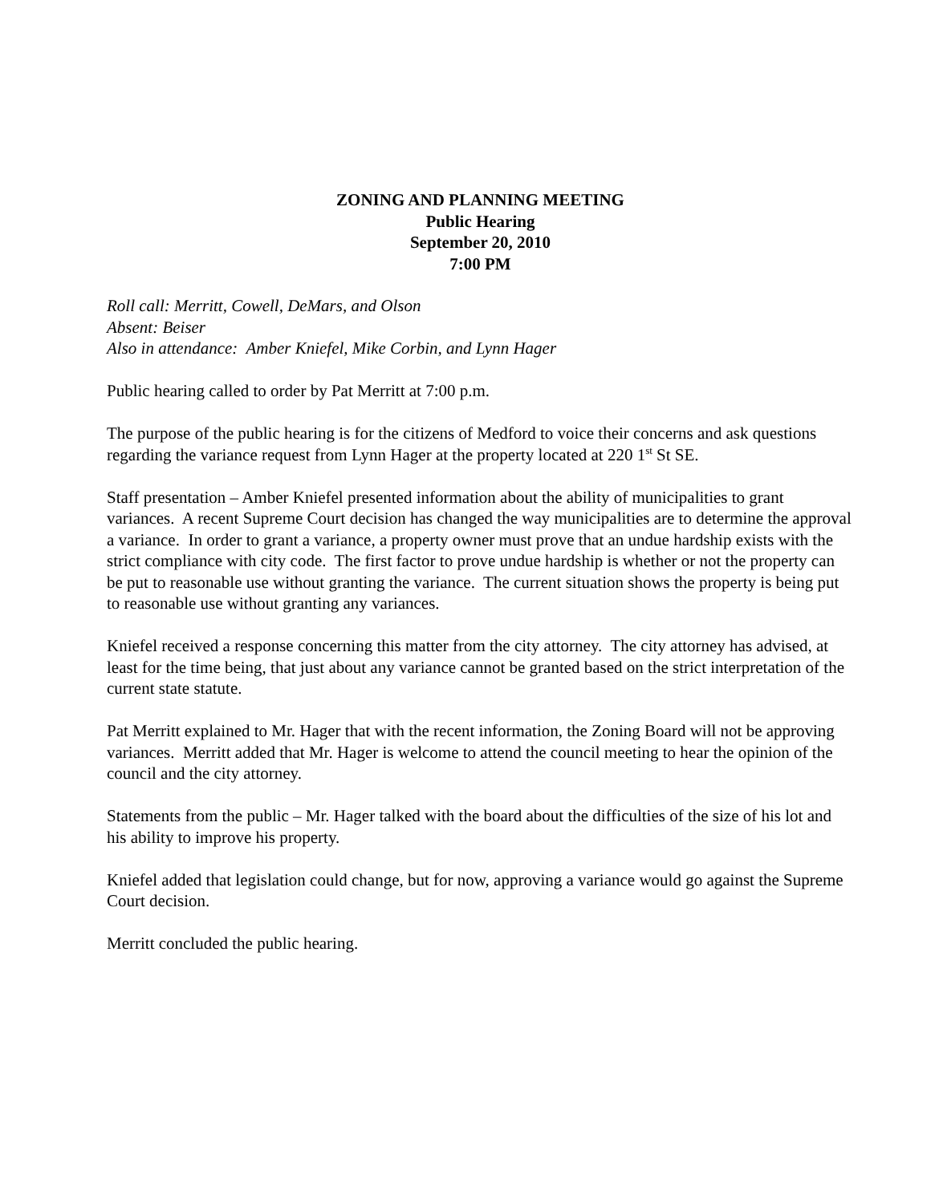ZONING AND PLANNING MEETING
Public Hearing
September 20, 2010
7:00 PM
Roll call: Merritt, Cowell, DeMars, and Olson
Absent: Beiser
Also in attendance: Amber Kniefel, Mike Corbin, and Lynn Hager
Public hearing called to order by Pat Merritt at 7:00 p.m.
The purpose of the public hearing is for the citizens of Medford to voice their concerns and ask questions regarding the variance request from Lynn Hager at the property located at 220 1<sup>st</sup> St SE.
Staff presentation – Amber Kniefel presented information about the ability of municipalities to grant variances. A recent Supreme Court decision has changed the way municipalities are to determine the approval a variance. In order to grant a variance, a property owner must prove that an undue hardship exists with the strict compliance with city code. The first factor to prove undue hardship is whether or not the property can be put to reasonable use without granting the variance. The current situation shows the property is being put to reasonable use without granting any variances.
Kniefel received a response concerning this matter from the city attorney. The city attorney has advised, at least for the time being, that just about any variance cannot be granted based on the strict interpretation of the current state statute.
Pat Merritt explained to Mr. Hager that with the recent information, the Zoning Board will not be approving variances. Merritt added that Mr. Hager is welcome to attend the council meeting to hear the opinion of the council and the city attorney.
Statements from the public – Mr. Hager talked with the board about the difficulties of the size of his lot and his ability to improve his property.
Kniefel added that legislation could change, but for now, approving a variance would go against the Supreme Court decision.
Merritt concluded the public hearing.